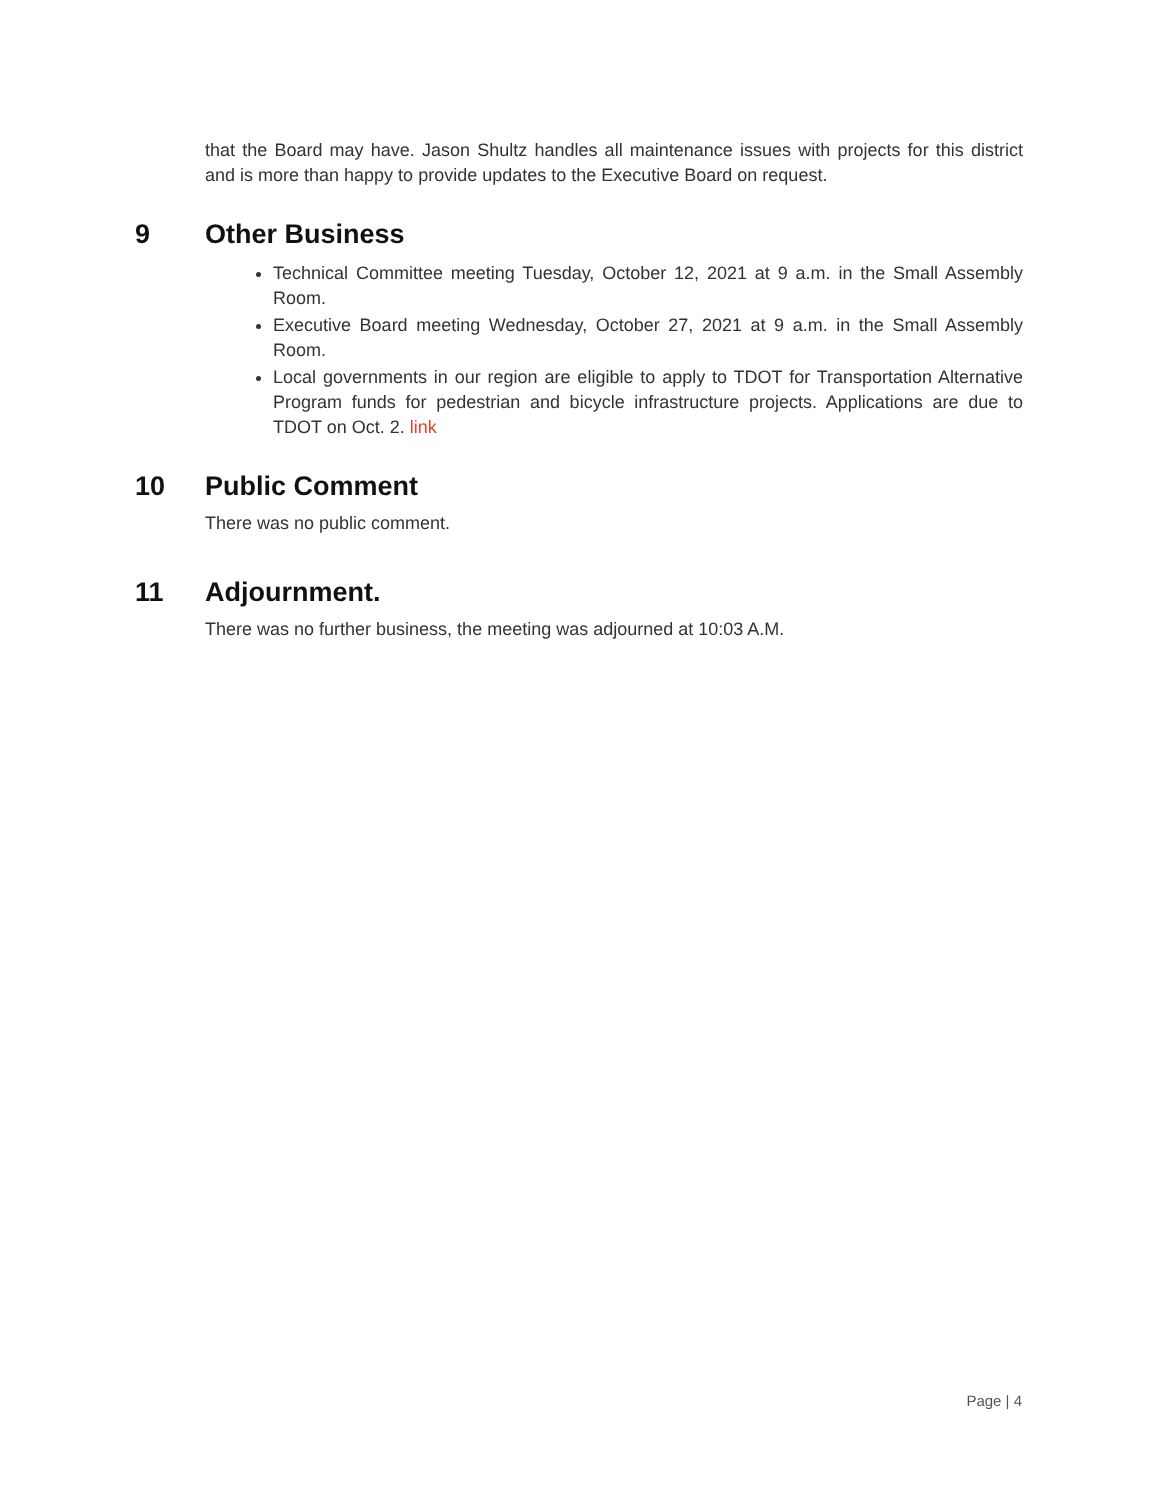that the Board may have. Jason Shultz handles all maintenance issues with projects for this district and is more than happy to provide updates to the Executive Board on request.
9 Other Business
Technical Committee meeting Tuesday, October 12, 2021 at 9 a.m. in the Small Assembly Room.
Executive Board meeting Wednesday, October 27, 2021 at 9 a.m. in the Small Assembly Room.
Local governments in our region are eligible to apply to TDOT for Transportation Alternative Program funds for pedestrian and bicycle infrastructure projects. Applications are due to TDOT on Oct. 2. link
10 Public Comment
There was no public comment.
11 Adjournment.
There was no further business, the meeting was adjourned at 10:03 A.M.
Page | 4